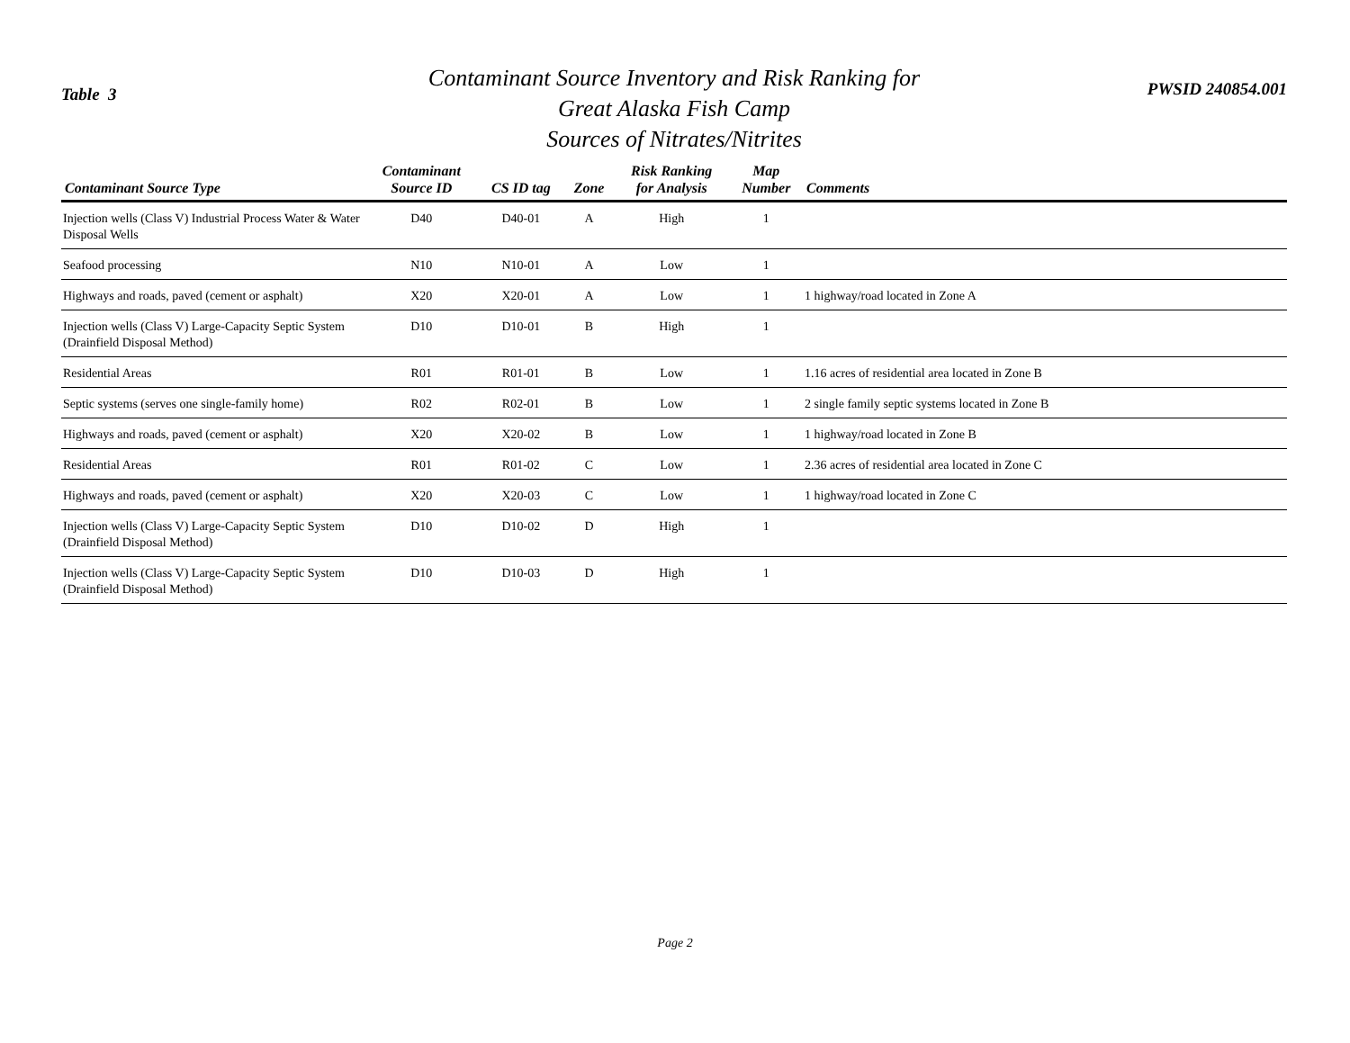Table 3
Contaminant Source Inventory and Risk Ranking for
Great Alaska Fish Camp
Sources of Nitrates/Nitrites
PWSID 240854.001
| Contaminant Source Type | Contaminant Source ID | CS ID tag | Zone | Risk Ranking for Analysis | Map Number | Comments |
| --- | --- | --- | --- | --- | --- | --- |
| Injection wells (Class V) Industrial Process Water & Water Disposal Wells | D40 | D40-01 | A | High | 1 | |
| Seafood processing | N10 | N10-01 | A | Low | 1 | |
| Highways and roads, paved (cement or asphalt) | X20 | X20-01 | A | Low | 1 | 1 highway/road located in Zone A |
| Injection wells (Class V) Large-Capacity Septic System (Drainfield Disposal Method) | D10 | D10-01 | B | High | 1 | |
| Residential Areas | R01 | R01-01 | B | Low | 1 | 1.16 acres of residential area located in Zone B |
| Septic systems (serves one single-family home) | R02 | R02-01 | B | Low | 1 | 2 single family septic systems located in Zone B |
| Highways and roads, paved (cement or asphalt) | X20 | X20-02 | B | Low | 1 | 1 highway/road located in Zone B |
| Residential Areas | R01 | R01-02 | C | Low | 1 | 2.36 acres of residential area located in Zone C |
| Highways and roads, paved (cement or asphalt) | X20 | X20-03 | C | Low | 1 | 1 highway/road located in Zone C |
| Injection wells (Class V) Large-Capacity Septic System (Drainfield Disposal Method) | D10 | D10-02 | D | High | 1 | |
| Injection wells (Class V) Large-Capacity Septic System (Drainfield Disposal Method) | D10 | D10-03 | D | High | 1 | |
Page 2